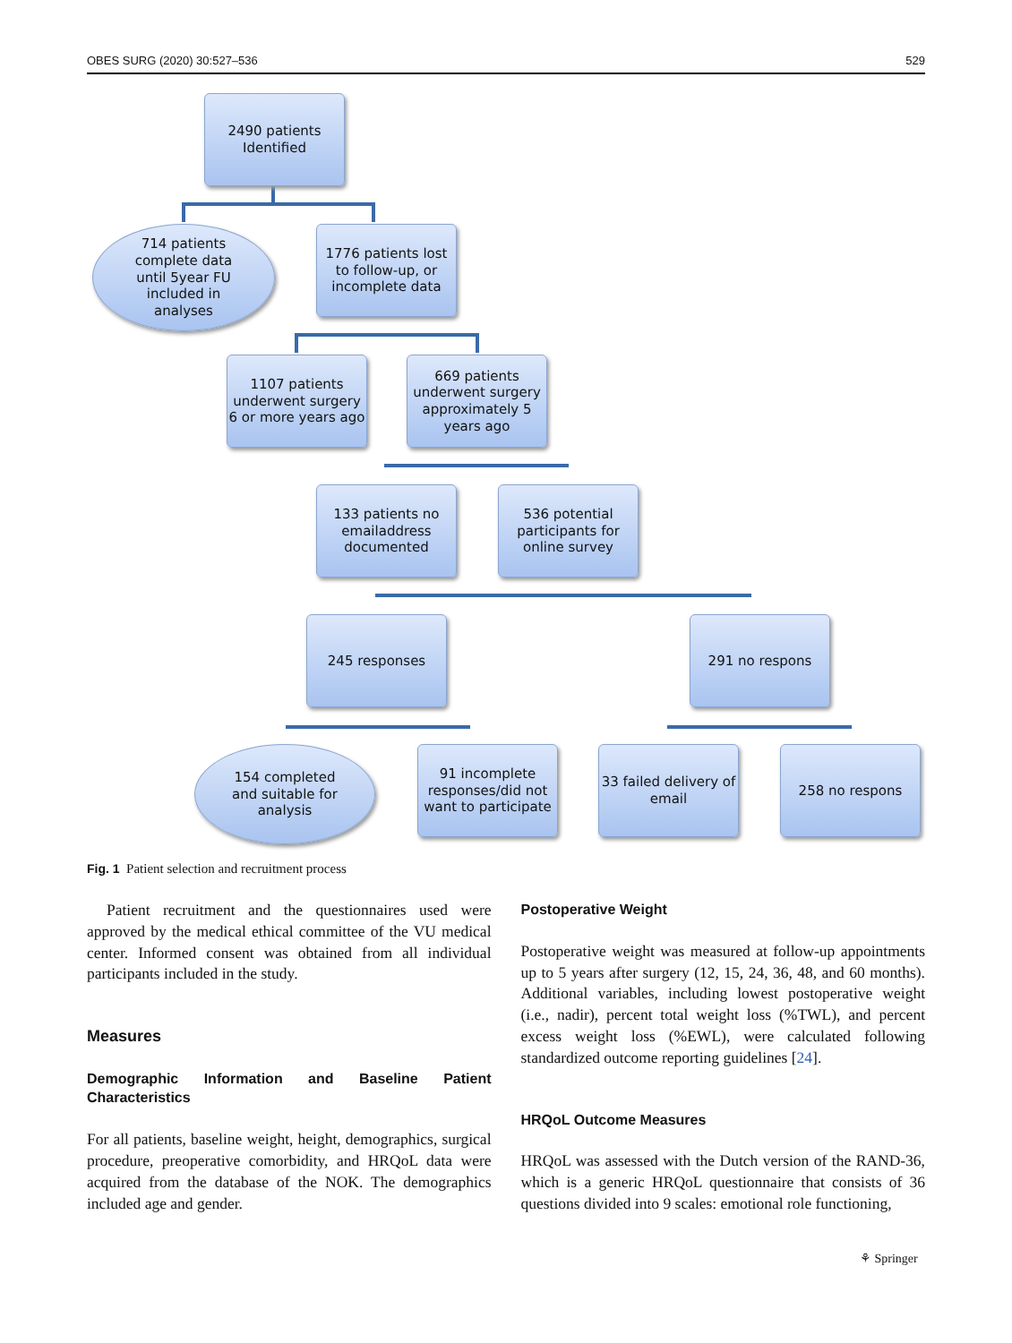OBES SURG (2020) 30:527–536 529
2490 patients
Identified
714 patients
complete data
until 5year FU
included in
analyses
1776 patients lost
to follow-up, or
incomplete data
1107 patients
underwent surgery
6 or more years ago
669 patients
underwent surgery
approximately 5
years ago
133 patients no
emailaddress
documented
536 potential
participants for
online survey
245 responses 291 no respons
154 completed
and suitable for
analysis
91 incomplete
responses/did not
want to participate
33 failed delivery of
email
258 no respons
Fig. 1 Patient selection and recruitment process
Patient recruitment and the questionnaires used were approved by the medical ethical committee of the VU medical center. Informed consent was obtained from all individual participants included in the study.
Measures
Demographic Information and Baseline Patient Characteristics
For all patients, baseline weight, height, demographics, surgical procedure, preoperative comorbidity, and HRQoL data were acquired from the database of the NOK. The demographics included age and gender.
Postoperative Weight
Postoperative weight was measured at follow-up appointments up to 5 years after surgery (12, 15, 24, 36, 48, and 60 months). Additional variables, including lowest postoperative weight (i.e., nadir), percent total weight loss (%TWL), and percent excess weight loss (%EWL), were calculated following standardized outcome reporting guidelines [24].
HRQoL Outcome Measures
HRQoL was assessed with the Dutch version of the RAND-36, which is a generic HRQoL questionnaire that consists of 36 questions divided into 9 scales: emotional role functioning,
⚘ Springer